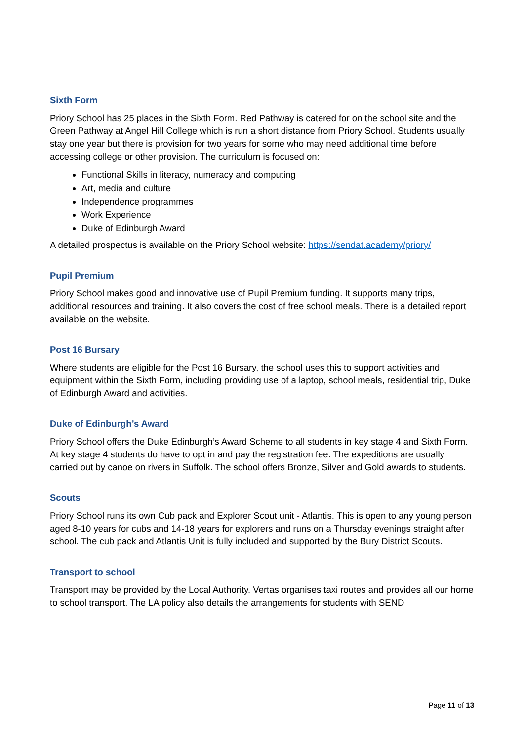Sixth Form
Priory School has 25 places in the Sixth Form. Red Pathway is catered for on the school site and the Green Pathway at Angel Hill College which is run a short distance from Priory School. Students usually stay one year but there is provision for two years for some who may need additional time before accessing college or other provision. The curriculum is focused on:
Functional Skills in literacy, numeracy and computing
Art, media and culture
Independence programmes
Work Experience
Duke of Edinburgh Award
A detailed prospectus is available on the Priory School website: https://sendat.academy/priory/
Pupil Premium
Priory School makes good and innovative use of Pupil Premium funding. It supports many trips, additional resources and training. It also covers the cost of free school meals. There is a detailed report available on the website.
Post 16 Bursary
Where students are eligible for the Post 16 Bursary, the school uses this to support activities and equipment within the Sixth Form, including providing use of a laptop, school meals, residential trip, Duke of Edinburgh Award and activities.
Duke of Edinburgh’s Award
Priory School offers the Duke Edinburgh’s Award Scheme to all students in key stage 4 and Sixth Form. At key stage 4 students do have to opt in and pay the registration fee. The expeditions are usually carried out by canoe on rivers in Suffolk. The school offers Bronze, Silver and Gold awards to students.
Scouts
Priory School runs its own Cub pack and Explorer Scout unit - Atlantis. This is open to any young person aged 8-10 years for cubs and 14-18 years for explorers and runs on a Thursday evenings straight after school. The cub pack and Atlantis Unit is fully included and supported by the Bury District Scouts.
Transport to school
Transport may be provided by the Local Authority. Vertas organises taxi routes and provides all our home to school transport. The LA policy also details the arrangements for students with SEND
Page 11 of 13